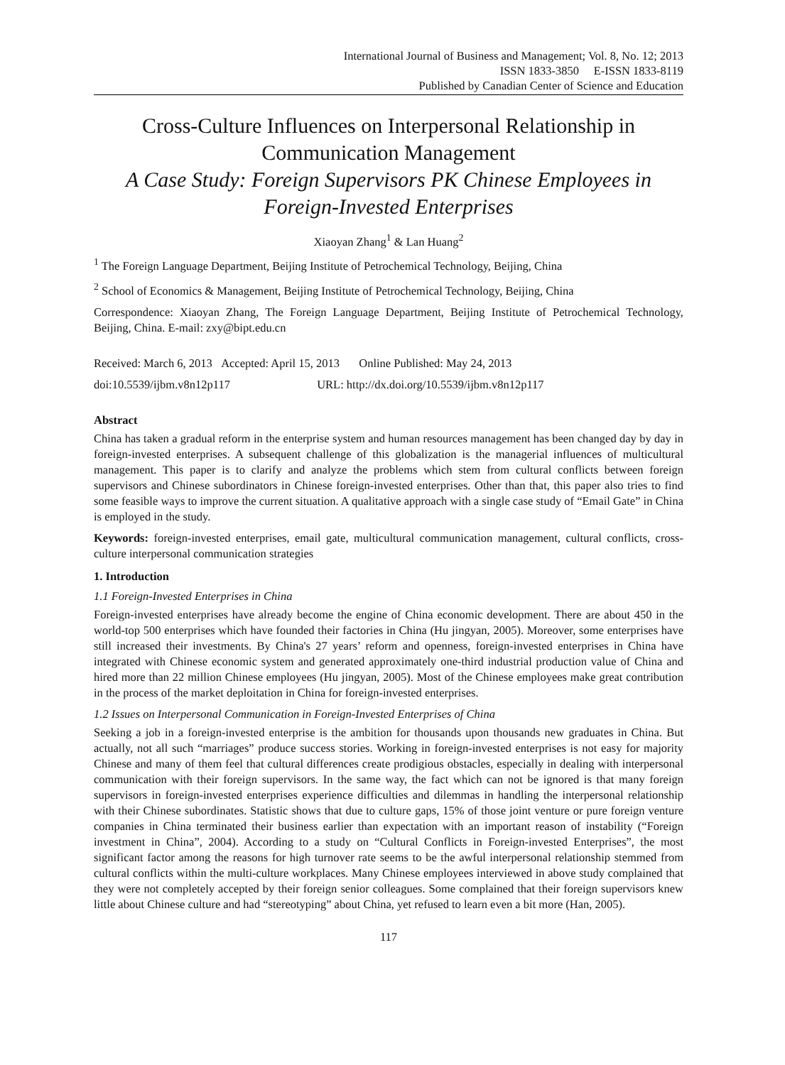International Journal of Business and Management; Vol. 8, No. 12; 2013
ISSN 1833-3850 E-ISSN 1833-8119
Published by Canadian Center of Science and Education
Cross-Culture Influences on Interpersonal Relationship in Communication Management
A Case Study: Foreign Supervisors PK Chinese Employees in Foreign-Invested Enterprises
Xiaoyan Zhang<sup>1</sup> & Lan Huang<sup>2</sup>
<sup>1</sup> The Foreign Language Department, Beijing Institute of Petrochemical Technology, Beijing, China
<sup>2</sup> School of Economics & Management, Beijing Institute of Petrochemical Technology, Beijing, China
Correspondence: Xiaoyan Zhang, The Foreign Language Department, Beijing Institute of Petrochemical Technology, Beijing, China. E-mail: zxy@bipt.edu.cn
Received: March 6, 2013 Accepted: April 15, 2013 Online Published: May 24, 2013
doi:10.5539/ijbm.v8n12p117 URL: http://dx.doi.org/10.5539/ijbm.v8n12p117
Abstract
China has taken a gradual reform in the enterprise system and human resources management has been changed day by day in foreign-invested enterprises. A subsequent challenge of this globalization is the managerial influences of multicultural management. This paper is to clarify and analyze the problems which stem from cultural conflicts between foreign supervisors and Chinese subordinators in Chinese foreign-invested enterprises. Other than that, this paper also tries to find some feasible ways to improve the current situation. A qualitative approach with a single case study of “Email Gate” in China is employed in the study.
Keywords: foreign-invested enterprises, email gate, multicultural communication management, cultural conflicts, cross-culture interpersonal communication strategies
1. Introduction
1.1 Foreign-Invested Enterprises in China
Foreign-invested enterprises have already become the engine of China economic development. There are about 450 in the world-top 500 enterprises which have founded their factories in China (Hu jingyan, 2005). Moreover, some enterprises have still increased their investments. By China's 27 years’ reform and openness, foreign-invested enterprises in China have integrated with Chinese economic system and generated approximately one-third industrial production value of China and hired more than 22 million Chinese employees (Hu jingyan, 2005). Most of the Chinese employees make great contribution in the process of the market deploitation in China for foreign-invested enterprises.
1.2 Issues on Interpersonal Communication in Foreign-Invested Enterprises of China
Seeking a job in a foreign-invested enterprise is the ambition for thousands upon thousands new graduates in China. But actually, not all such “marriages” produce success stories. Working in foreign-invested enterprises is not easy for majority Chinese and many of them feel that cultural differences create prodigious obstacles, especially in dealing with interpersonal communication with their foreign supervisors. In the same way, the fact which can not be ignored is that many foreign supervisors in foreign-invested enterprises experience difficulties and dilemmas in handling the interpersonal relationship with their Chinese subordinates. Statistic shows that due to culture gaps, 15% of those joint venture or pure foreign venture companies in China terminated their business earlier than expectation with an important reason of instability (“Foreign investment in China”, 2004). According to a study on “Cultural Conflicts in Foreign-invested Enterprises”, the most significant factor among the reasons for high turnover rate seems to be the awful interpersonal relationship stemmed from cultural conflicts within the multi-culture workplaces. Many Chinese employees interviewed in above study complained that they were not completely accepted by their foreign senior colleagues. Some complained that their foreign supervisors knew little about Chinese culture and had “stereotyping” about China, yet refused to learn even a bit more (Han, 2005).
117